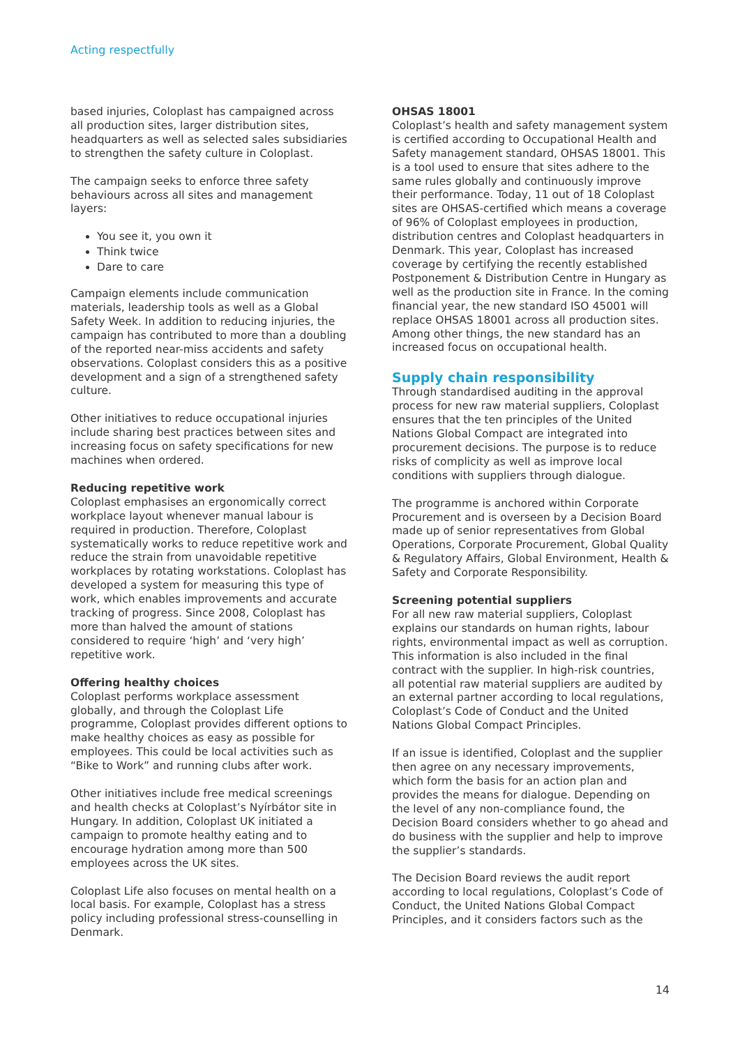Acting respectfully
based injuries, Coloplast has campaigned across all production sites, larger distribution sites, headquarters as well as selected sales subsidiaries to strengthen the safety culture in Coloplast.
The campaign seeks to enforce three safety behaviours across all sites and management layers:
You see it, you own it
Think twice
Dare to care
Campaign elements include communication materials, leadership tools as well as a Global Safety Week. In addition to reducing injuries, the campaign has contributed to more than a doubling of the reported near-miss accidents and safety observations. Coloplast considers this as a positive development and a sign of a strengthened safety culture.
Other initiatives to reduce occupational injuries include sharing best practices between sites and increasing focus on safety specifications for new machines when ordered.
Reducing repetitive work
Coloplast emphasises an ergonomically correct workplace layout whenever manual labour is required in production. Therefore, Coloplast systematically works to reduce repetitive work and reduce the strain from unavoidable repetitive workplaces by rotating workstations. Coloplast has developed a system for measuring this type of work, which enables improvements and accurate tracking of progress. Since 2008, Coloplast has more than halved the amount of stations considered to require ‘high’ and ‘very high’ repetitive work.
Offering healthy choices
Coloplast performs workplace assessment globally, and through the Coloplast Life programme, Coloplast provides different options to make healthy choices as easy as possible for employees. This could be local activities such as “Bike to Work” and running clubs after work.
Other initiatives include free medical screenings and health checks at Coloplast’s Nyírbátor site in Hungary. In addition, Coloplast UK initiated a campaign to promote healthy eating and to encourage hydration among more than 500 employees across the UK sites.
Coloplast Life also focuses on mental health on a local basis. For example, Coloplast has a stress policy including professional stress-counselling in Denmark.
OHSAS 18001
Coloplast’s health and safety management system is certified according to Occupational Health and Safety management standard, OHSAS 18001. This is a tool used to ensure that sites adhere to the same rules globally and continuously improve their performance. Today, 11 out of 18 Coloplast sites are OHSAS-certified which means a coverage of 96% of Coloplast employees in production, distribution centres and Coloplast headquarters in Denmark. This year, Coloplast has increased coverage by certifying the recently established Postponement & Distribution Centre in Hungary as well as the production site in France. In the coming financial year, the new standard ISO 45001 will replace OHSAS 18001 across all production sites. Among other things, the new standard has an increased focus on occupational health.
Supply chain responsibility
Through standardised auditing in the approval process for new raw material suppliers, Coloplast ensures that the ten principles of the United Nations Global Compact are integrated into procurement decisions. The purpose is to reduce risks of complicity as well as improve local conditions with suppliers through dialogue.
The programme is anchored within Corporate Procurement and is overseen by a Decision Board made up of senior representatives from Global Operations, Corporate Procurement, Global Quality & Regulatory Affairs, Global Environment, Health & Safety and Corporate Responsibility.
Screening potential suppliers
For all new raw material suppliers, Coloplast explains our standards on human rights, labour rights, environmental impact as well as corruption. This information is also included in the final contract with the supplier. In high-risk countries, all potential raw material suppliers are audited by an external partner according to local regulations, Coloplast’s Code of Conduct and the United Nations Global Compact Principles.
If an issue is identified, Coloplast and the supplier then agree on any necessary improvements, which form the basis for an action plan and provides the means for dialogue. Depending on the level of any non-compliance found, the Decision Board considers whether to go ahead and do business with the supplier and help to improve the supplier’s standards.
The Decision Board reviews the audit report according to local regulations, Coloplast’s Code of Conduct, the United Nations Global Compact Principles, and it considers factors such as the
14